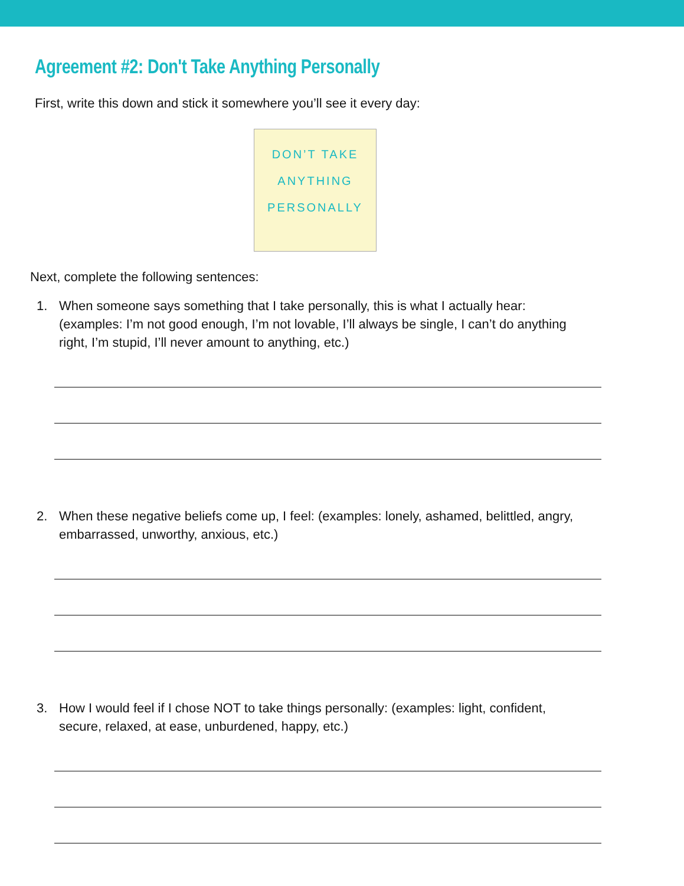Agreement #2: Don't Take Anything Personally
First, write this down and stick it somewhere you’ll see it every day:
DON’T TAKE
ANYTHING
PERSONALLY
Next, complete the following sentences:
1. When someone says something that I take personally, this is what I actually hear: (examples: I’m not good enough, I’m not lovable, I’ll always be single, I can’t do anything right, I’m stupid, I’ll never amount to anything, etc.)
2. When these negative beliefs come up, I feel: (examples: lonely, ashamed, belittled, angry, embarrassed, unworthy, anxious, etc.)
3. How I would feel if I chose NOT to take things personally: (examples: light, confident, secure, relaxed, at ease, unburdened, happy, etc.)